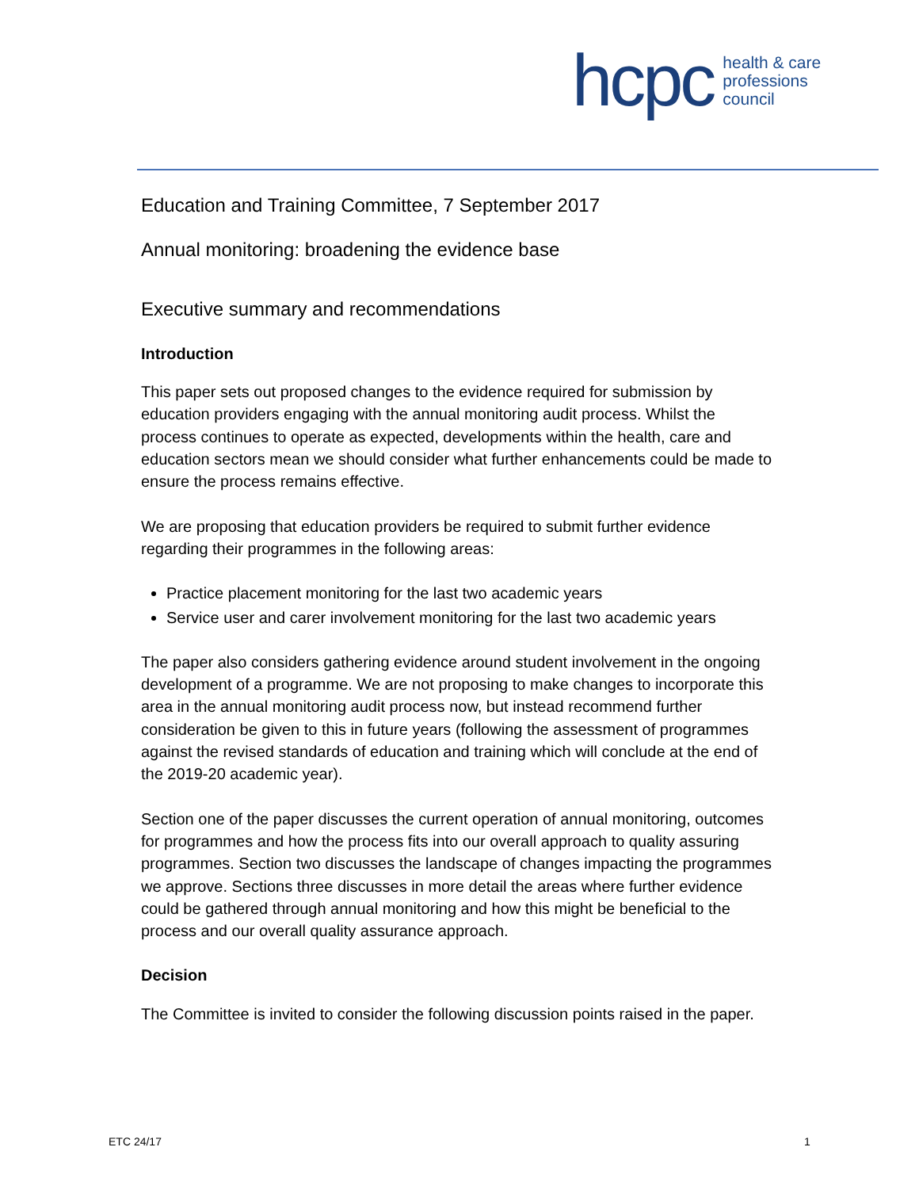hcpc health & care
professions
council
Education and Training Committee, 7 September 2017
Annual monitoring: broadening the evidence base
Executive summary and recommendations
Introduction
This paper sets out proposed changes to the evidence required for submission by education providers engaging with the annual monitoring audit process. Whilst the process continues to operate as expected, developments within the health, care and education sectors mean we should consider what further enhancements could be made to ensure the process remains effective.
We are proposing that education providers be required to submit further evidence regarding their programmes in the following areas:
Practice placement monitoring for the last two academic years
Service user and carer involvement monitoring for the last two academic years
The paper also considers gathering evidence around student involvement in the ongoing development of a programme. We are not proposing to make changes to incorporate this area in the annual monitoring audit process now, but instead recommend further consideration be given to this in future years (following the assessment of programmes against the revised standards of education and training which will conclude at the end of the 2019-20 academic year).
Section one of the paper discusses the current operation of annual monitoring, outcomes for programmes and how the process fits into our overall approach to quality assuring programmes. Section two discusses the landscape of changes impacting the programmes we approve. Sections three discusses in more detail the areas where further evidence could be gathered through annual monitoring and how this might be beneficial to the process and our overall quality assurance approach.
Decision
The Committee is invited to consider the following discussion points raised in the paper.
ETC 24/17 1